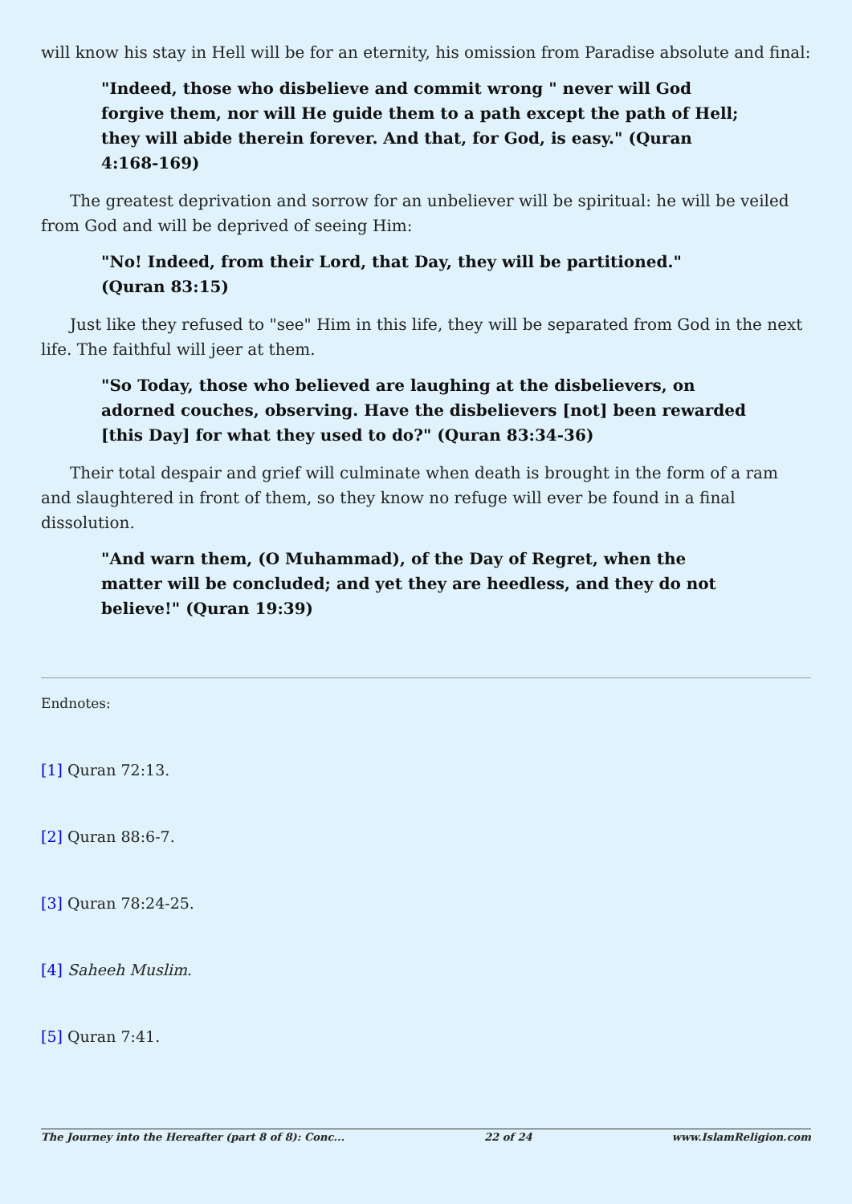will know his stay in Hell will be for an eternity, his omission from Paradise absolute and final:
"Indeed, those who disbelieve and commit wrong " never will God forgive them, nor will He guide them to a path except the path of Hell; they will abide therein forever. And that, for God, is easy." (Quran 4:168-169)
The greatest deprivation and sorrow for an unbeliever will be spiritual: he will be veiled from God and will be deprived of seeing Him:
"No! Indeed, from their Lord, that Day, they will be partitioned." (Quran 83:15)
Just like they refused to "see" Him in this life, they will be separated from God in the next life. The faithful will jeer at them.
"So Today, those who believed are laughing at the disbelievers, on adorned couches, observing. Have the disbelievers [not] been rewarded [this Day] for what they used to do?" (Quran 83:34-36)
Their total despair and grief will culminate when death is brought in the form of a ram and slaughtered in front of them, so they know no refuge will ever be found in a final dissolution.
"And warn them, (O Muhammad), of the Day of Regret, when the matter will be concluded; and yet they are heedless, and they do not believe!" (Quran 19:39)
Endnotes:
[1] Quran 72:13.
[2] Quran 88:6-7.
[3] Quran 78:24-25.
[4] Saheeh Muslim.
[5] Quran 7:41.
The Journey into the Hereafter (part 8 of 8): Conc... 22 of 24 www.IslamReligion.com